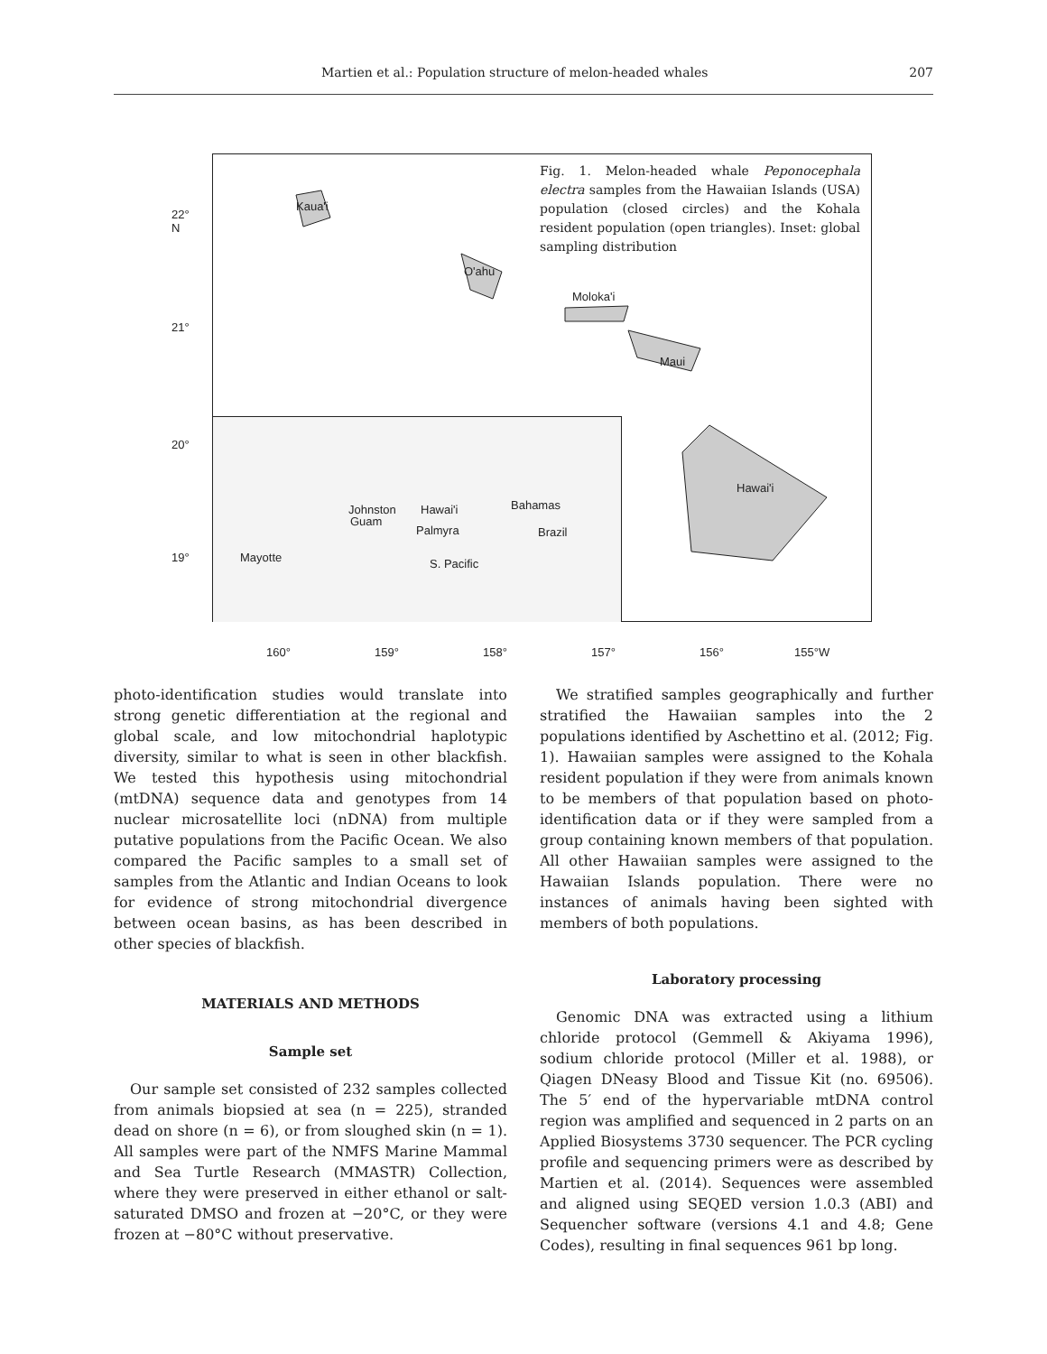Martien et al.: Population structure of melon-headed whales 207
Fig. 1. Melon-headed whale Peponocephala electra samples from the Hawaiian Islands (USA) population (closed circles) and the Kohala resident population (open triangles). Inset: global sampling distribution
Kaua'i
O'ahu
Moloka'i
Maui
Hawai'i
Johnston Hawai'i Bahamas
Guam
Palmyra Brazil
Mayotte S. Pacific
22°
N
21°
20°
19°
160° 159° 158° 157° 156° 155°W
photo-identification studies would translate into strong genetic differentiation at the regional and global scale, and low mitochondrial haplotypic diversity, similar to what is seen in other blackfish. We tested this hypothesis using mitochondrial (mtDNA) sequence data and genotypes from 14 nuclear microsatellite loci (nDNA) from multiple putative populations from the Pacific Ocean. We also compared the Pacific samples to a small set of samples from the Atlantic and Indian Oceans to look for evidence of strong mitochondrial divergence between ocean basins, as has been described in other species of blackfish.
MATERIALS AND METHODS
Sample set
Our sample set consisted of 232 samples collected from animals biopsied at sea (n = 225), stranded dead on shore (n = 6), or from sloughed skin (n = 1). All samples were part of the NMFS Marine Mammal and Sea Turtle Research (MMASTR) Collection, where they were preserved in either ethanol or salt-saturated DMSO and frozen at −20°C, or they were frozen at −80°C without preservative.
We stratified samples geographically and further stratified the Hawaiian samples into the 2 populations identified by Aschettino et al. (2012; Fig. 1). Hawaiian samples were assigned to the Kohala resident population if they were from animals known to be members of that population based on photo-identification data or if they were sampled from a group containing known members of that population. All other Hawaiian samples were assigned to the Hawaiian Islands population. There were no instances of animals having been sighted with members of both populations.
Laboratory processing
Genomic DNA was extracted using a lithium chloride protocol (Gemmell & Akiyama 1996), sodium chloride protocol (Miller et al. 1988), or Qiagen DNeasy Blood and Tissue Kit (no. 69506). The 5′ end of the hypervariable mtDNA control region was amplified and sequenced in 2 parts on an Applied Biosystems 3730 sequencer. The PCR cycling profile and sequencing primers were as described by Martien et al. (2014). Sequences were assembled and aligned using SEQED version 1.0.3 (ABI) and Sequencher software (versions 4.1 and 4.8; Gene Codes), resulting in final sequences 961 bp long.